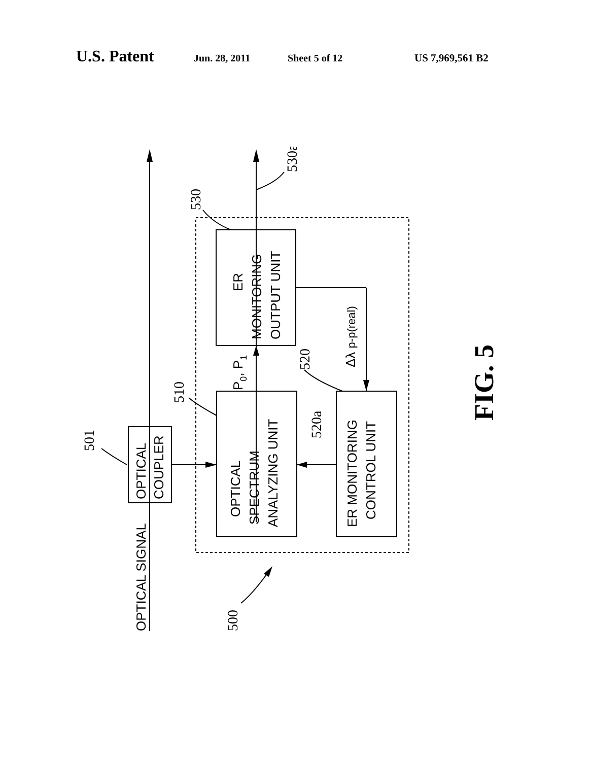U.S. Patent Jun. 28, 2011 Sheet 5 of 12 US 7,969,561 B2
OPTICAL SIGNAL
OPTICAL
COUPLER
OPTICAL
SPECTRUM
ANALYZING UNIT
ER
MONITORING
OUTPUT UNIT
ER MONITORING
CONTROL UNIT
P0, P1
Δλ p-p(real)
501
510
520
520a
530
530a
500
FIG. 5